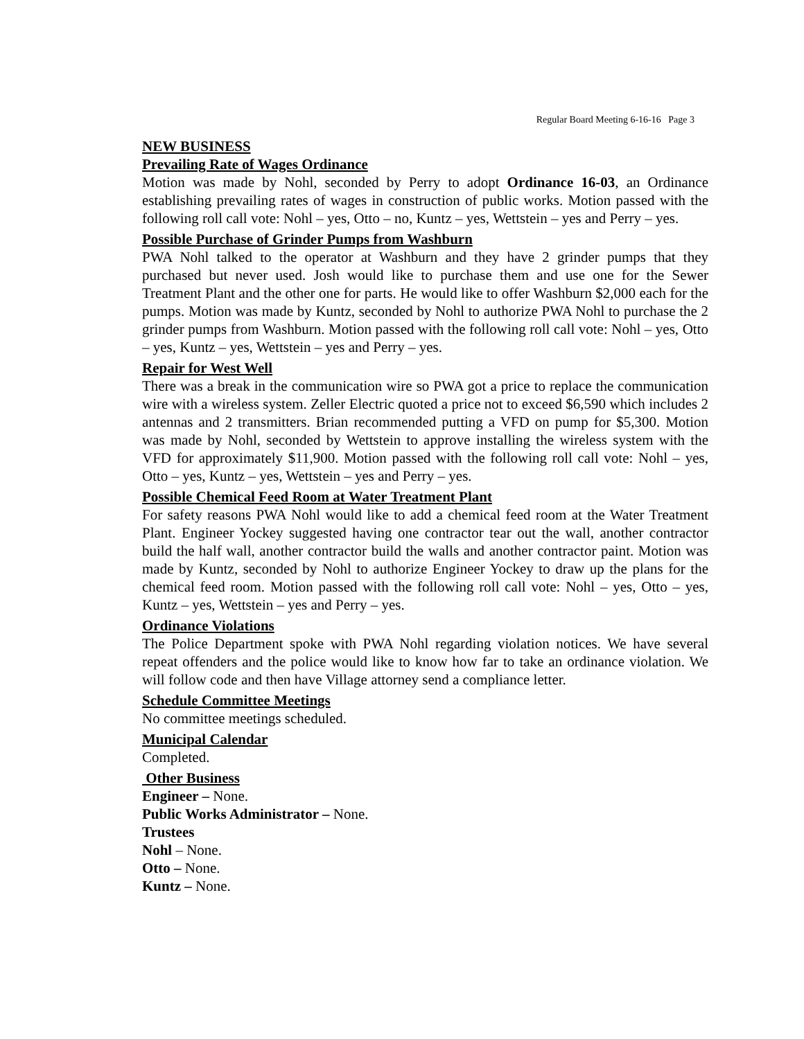Regular Board Meeting 6-16-16 Page 3
NEW BUSINESS
Prevailing Rate of Wages Ordinance
Motion was made by Nohl, seconded by Perry to adopt Ordinance 16-03, an Ordinance establishing prevailing rates of wages in construction of public works. Motion passed with the following roll call vote: Nohl – yes, Otto – no, Kuntz – yes, Wettstein – yes and Perry – yes.
Possible Purchase of Grinder Pumps from Washburn
PWA Nohl talked to the operator at Washburn and they have 2 grinder pumps that they purchased but never used. Josh would like to purchase them and use one for the Sewer Treatment Plant and the other one for parts. He would like to offer Washburn $2,000 each for the pumps. Motion was made by Kuntz, seconded by Nohl to authorize PWA Nohl to purchase the 2 grinder pumps from Washburn. Motion passed with the following roll call vote: Nohl – yes, Otto – yes, Kuntz – yes, Wettstein – yes and Perry – yes.
Repair for West Well
There was a break in the communication wire so PWA got a price to replace the communication wire with a wireless system. Zeller Electric quoted a price not to exceed $6,590 which includes 2 antennas and 2 transmitters. Brian recommended putting a VFD on pump for $5,300. Motion was made by Nohl, seconded by Wettstein to approve installing the wireless system with the VFD for approximately $11,900. Motion passed with the following roll call vote: Nohl – yes, Otto – yes, Kuntz – yes, Wettstein – yes and Perry – yes.
Possible Chemical Feed Room at Water Treatment Plant
For safety reasons PWA Nohl would like to add a chemical feed room at the Water Treatment Plant. Engineer Yockey suggested having one contractor tear out the wall, another contractor build the half wall, another contractor build the walls and another contractor paint. Motion was made by Kuntz, seconded by Nohl to authorize Engineer Yockey to draw up the plans for the chemical feed room. Motion passed with the following roll call vote: Nohl – yes, Otto – yes, Kuntz – yes, Wettstein – yes and Perry – yes.
Ordinance Violations
The Police Department spoke with PWA Nohl regarding violation notices. We have several repeat offenders and the police would like to know how far to take an ordinance violation. We will follow code and then have Village attorney send a compliance letter.
Schedule Committee Meetings
No committee meetings scheduled.
Municipal Calendar
Completed.
Other Business
Engineer – None.
Public Works Administrator – None.
Trustees
Nohl – None.
Otto – None.
Kuntz – None.